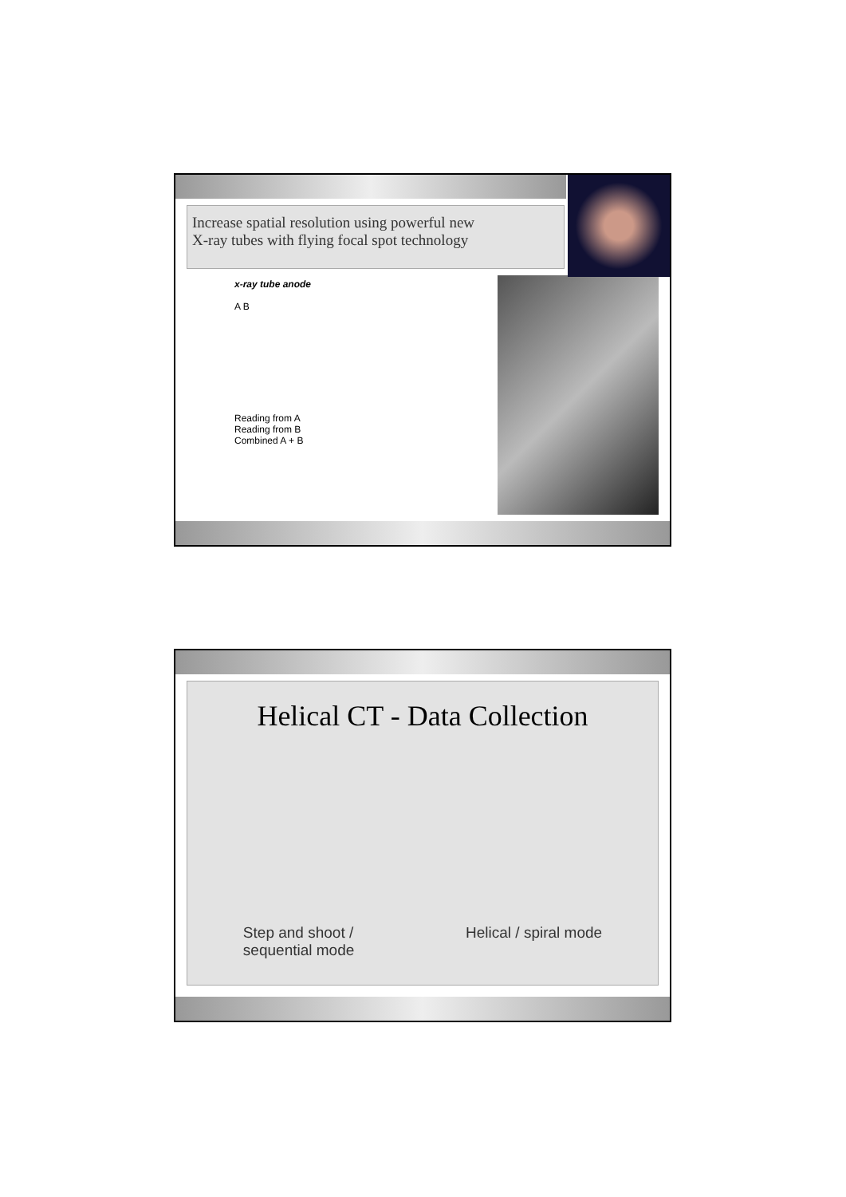Increase spatial resolution using powerful new
X-ray tubes with flying focal spot technology
x-ray tube anode
A B
Reading from A
Reading from B
Combined A + B
Helical CT - Data Collection
Step and shoot /
sequential mode
Helical / spiral mode